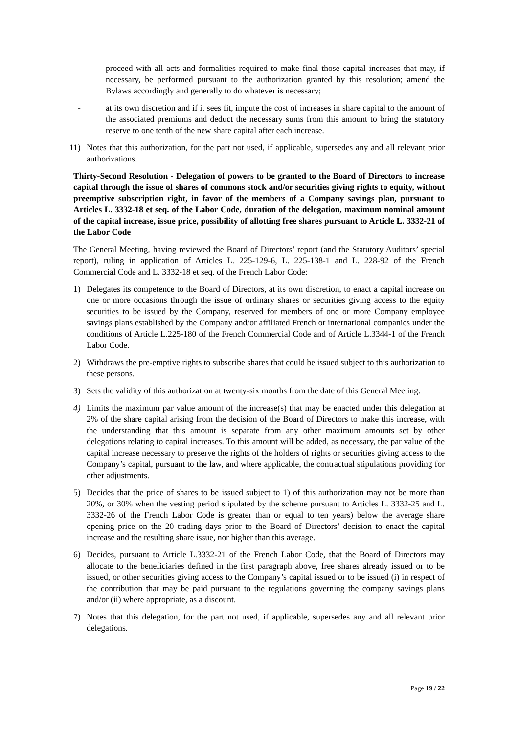- proceed with all acts and formalities required to make final those capital increases that may, if necessary, be performed pursuant to the authorization granted by this resolution; amend the Bylaws accordingly and generally to do whatever is necessary;
- at its own discretion and if it sees fit, impute the cost of increases in share capital to the amount of the associated premiums and deduct the necessary sums from this amount to bring the statutory reserve to one tenth of the new share capital after each increase.
11) Notes that this authorization, for the part not used, if applicable, supersedes any and all relevant prior authorizations.
Thirty-Second Resolution - Delegation of powers to be granted to the Board of Directors to increase capital through the issue of shares of commons stock and/or securities giving rights to equity, without preemptive subscription right, in favor of the members of a Company savings plan, pursuant to Articles L. 3332-18 et seq. of the Labor Code, duration of the delegation, maximum nominal amount of the capital increase, issue price, possibility of allotting free shares pursuant to Article L. 3332-21 of the Labor Code
The General Meeting, having reviewed the Board of Directors’ report (and the Statutory Auditors’ special report), ruling in application of Articles L. 225-129-6, L. 225-138-1 and L. 228-92 of the French Commercial Code and L. 3332-18 et seq. of the French Labor Code:
1) Delegates its competence to the Board of Directors, at its own discretion, to enact a capital increase on one or more occasions through the issue of ordinary shares or securities giving access to the equity securities to be issued by the Company, reserved for members of one or more Company employee savings plans established by the Company and/or affiliated French or international companies under the conditions of Article L.225-180 of the French Commercial Code and of Article L.3344-1 of the French Labor Code.
2) Withdraws the pre-emptive rights to subscribe shares that could be issued subject to this authorization to these persons.
3) Sets the validity of this authorization at twenty-six months from the date of this General Meeting.
4) Limits the maximum par value amount of the increase(s) that may be enacted under this delegation at 2% of the share capital arising from the decision of the Board of Directors to make this increase, with the understanding that this amount is separate from any other maximum amounts set by other delegations relating to capital increases. To this amount will be added, as necessary, the par value of the capital increase necessary to preserve the rights of the holders of rights or securities giving access to the Company’s capital, pursuant to the law, and where applicable, the contractual stipulations providing for other adjustments.
5) Decides that the price of shares to be issued subject to 1) of this authorization may not be more than 20%, or 30% when the vesting period stipulated by the scheme pursuant to Articles L. 3332-25 and L. 3332-26 of the French Labor Code is greater than or equal to ten years) below the average share opening price on the 20 trading days prior to the Board of Directors’ decision to enact the capital increase and the resulting share issue, nor higher than this average.
6) Decides, pursuant to Article L.3332-21 of the French Labor Code, that the Board of Directors may allocate to the beneficiaries defined in the first paragraph above, free shares already issued or to be issued, or other securities giving access to the Company’s capital issued or to be issued (i) in respect of the contribution that may be paid pursuant to the regulations governing the company savings plans and/or (ii) where appropriate, as a discount.
7) Notes that this delegation, for the part not used, if applicable, supersedes any and all relevant prior delegations.
Page 19 / 22